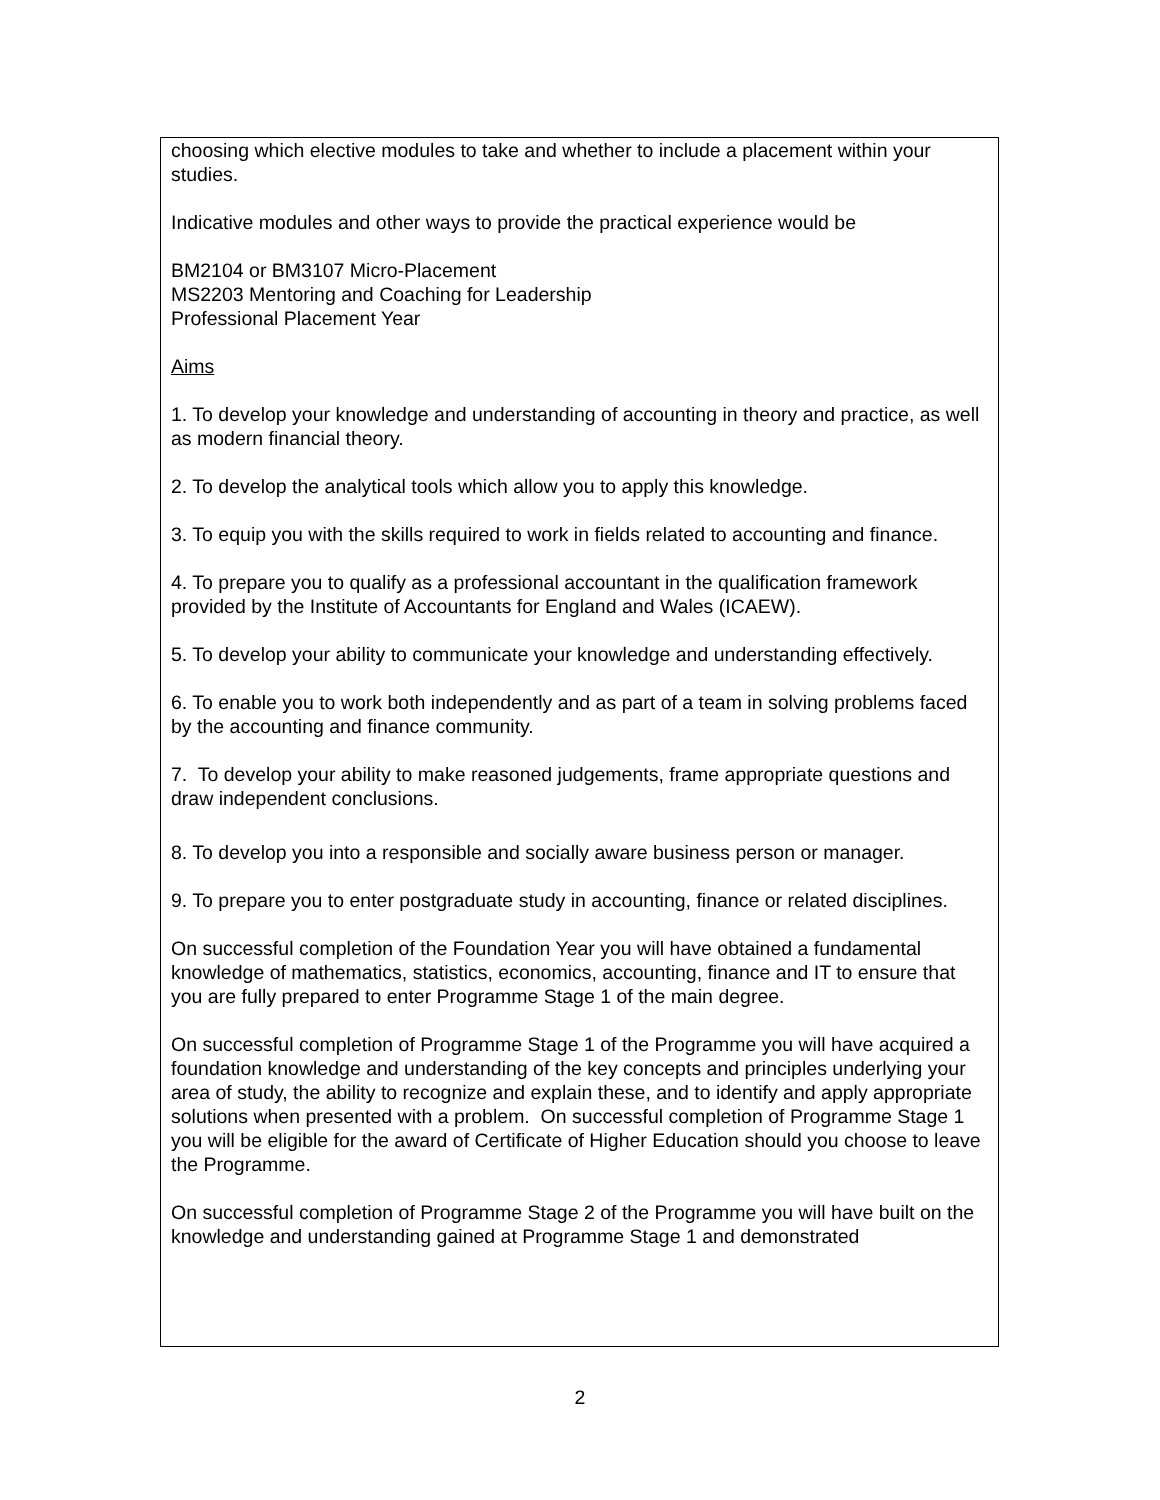choosing which elective modules to take and whether to include a placement within your studies.
Indicative modules and other ways to provide the practical experience would be
BM2104 or BM3107 Micro-Placement
MS2203 Mentoring and Coaching for Leadership
Professional Placement Year
Aims
1. To develop your knowledge and understanding of accounting in theory and practice, as well as modern financial theory.
2. To develop the analytical tools which allow you to apply this knowledge.
3. To equip you with the skills required to work in fields related to accounting and finance.
4. To prepare you to qualify as a professional accountant in the qualification framework provided by the Institute of Accountants for England and Wales (ICAEW).
5. To develop your ability to communicate your knowledge and understanding effectively.
6. To enable you to work both independently and as part of a team in solving problems faced by the accounting and finance community.
7. To develop your ability to make reasoned judgements, frame appropriate questions and draw independent conclusions.
8. To develop you into a responsible and socially aware business person or manager.
9. To prepare you to enter postgraduate study in accounting, finance or related disciplines.
On successful completion of the Foundation Year you will have obtained a fundamental knowledge of mathematics, statistics, economics, accounting, finance and IT to ensure that you are fully prepared to enter Programme Stage 1 of the main degree.
On successful completion of Programme Stage 1 of the Programme you will have acquired a foundation knowledge and understanding of the key concepts and principles underlying your area of study, the ability to recognize and explain these, and to identify and apply appropriate solutions when presented with a problem. On successful completion of Programme Stage 1 you will be eligible for the award of Certificate of Higher Education should you choose to leave the Programme.
On successful completion of Programme Stage 2 of the Programme you will have built on the knowledge and understanding gained at Programme Stage 1 and demonstrated
2